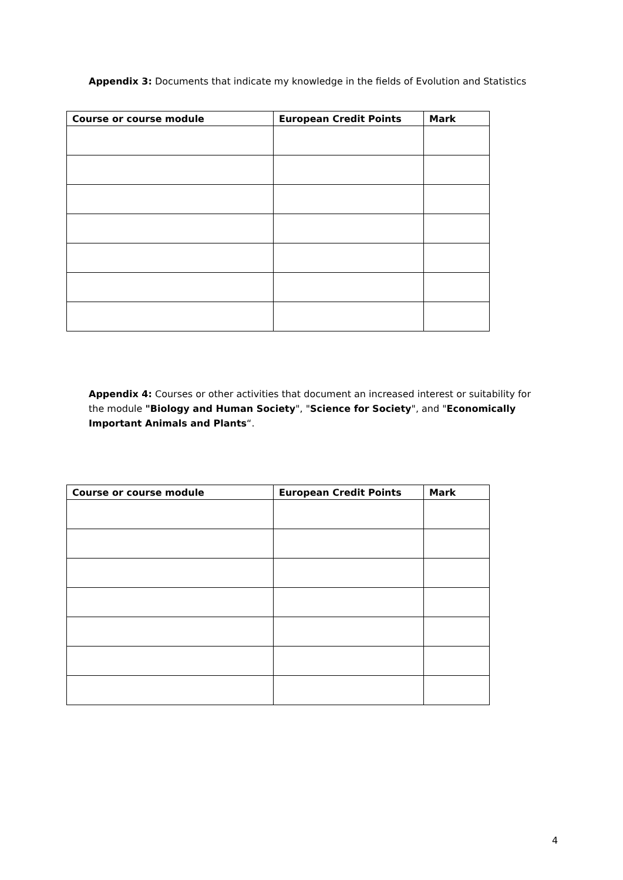Appendix 3: Documents that indicate my knowledge in the fields of Evolution and Statistics
| Course or course module | European Credit Points | Mark |
| --- | --- | --- |
Appendix 4: Courses or other activities that document an increased interest or suitability for the module "Biology and Human Society", "Science for Society", and "Economically Important Animals and Plants“.
| Course or course module | European Credit Points | Mark |
| --- | --- | --- |
4